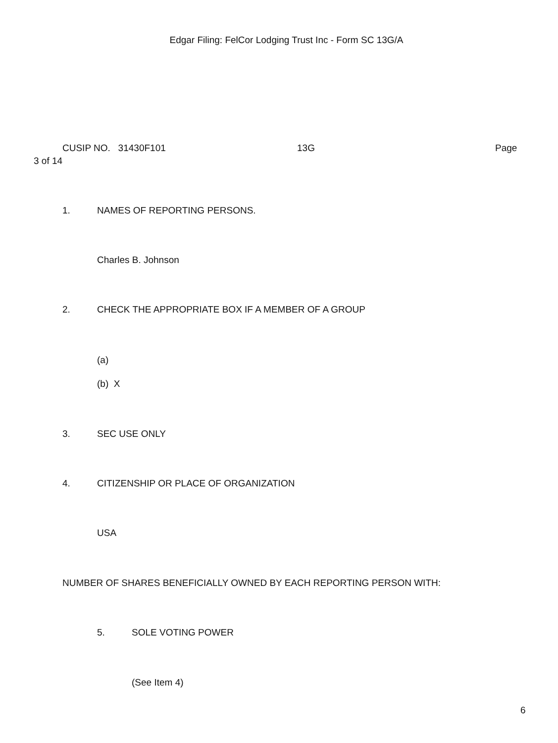Edgar Filing: FelCor Lodging Trust Inc - Form SC 13G/A
CUSIP NO. 31430F101 13G Page
3 of 14
1. NAMES OF REPORTING PERSONS.
Charles B. Johnson
2. CHECK THE APPROPRIATE BOX IF A MEMBER OF A GROUP
(a)
(b) X
3. SEC USE ONLY
4. CITIZENSHIP OR PLACE OF ORGANIZATION
USA
NUMBER OF SHARES BENEFICIALLY OWNED BY EACH REPORTING PERSON WITH:
5. SOLE VOTING POWER
(See Item 4)
6